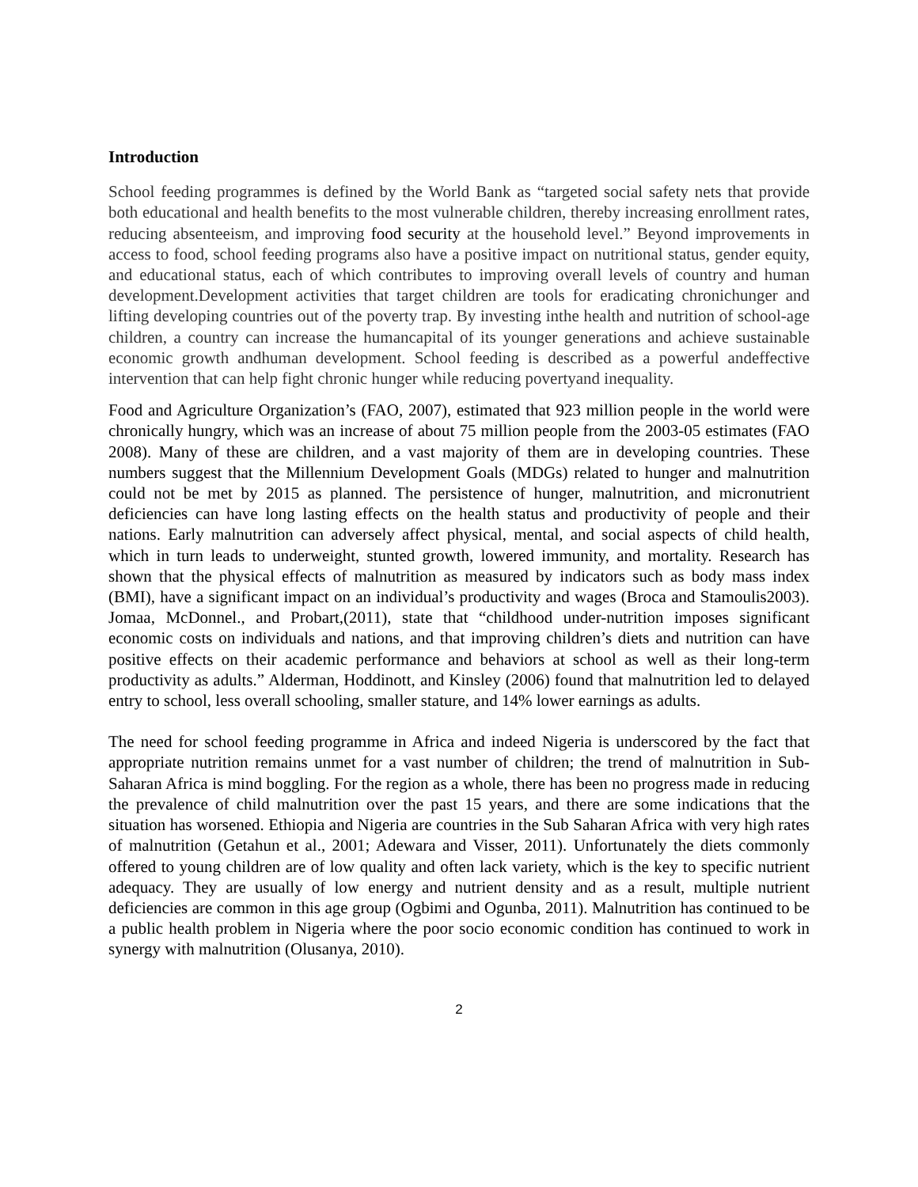Introduction
School feeding programmes is defined by the World Bank as “targeted social safety nets that provide both educational and health benefits to the most vulnerable children, thereby increasing enrollment rates, reducing absenteeism, and improving food security at the household level.” Beyond improvements in access to food, school feeding programs also have a positive impact on nutritional status, gender equity, and educational status, each of which contributes to improving overall levels of country and human development.Development activities that target children are tools for eradicating chronichunger and lifting developing countries out of the poverty trap. By investing inthe health and nutrition of school-age children, a country can increase the humancapital of its younger generations and achieve sustainable economic growth andhuman development. School feeding is described as a powerful andeffective intervention that can help fight chronic hunger while reducing povertyand inequality.
Food and Agriculture Organization’s (FAO, 2007), estimated that 923 million people in the world were chronically hungry, which was an increase of about 75 million people from the 2003-05 estimates (FAO 2008). Many of these are children, and a vast majority of them are in developing countries. These numbers suggest that the Millennium Development Goals (MDGs) related to hunger and malnutrition could not be met by 2015 as planned. The persistence of hunger, malnutrition, and micronutrient deficiencies can have long lasting effects on the health status and productivity of people and their nations. Early malnutrition can adversely affect physical, mental, and social aspects of child health, which in turn leads to underweight, stunted growth, lowered immunity, and mortality. Research has shown that the physical effects of malnutrition as measured by indicators such as body mass index (BMI), have a significant impact on an individual’s productivity and wages (Broca and Stamoulis2003). Jomaa, McDonnel., and Probart,(2011), state that “childhood under-nutrition imposes significant economic costs on individuals and nations, and that improving children’s diets and nutrition can have positive effects on their academic performance and behaviors at school as well as their long-term productivity as adults.” Alderman, Hoddinott, and Kinsley (2006) found that malnutrition led to delayed entry to school, less overall schooling, smaller stature, and 14% lower earnings as adults.
The need for school feeding programme in Africa and indeed Nigeria is underscored by the fact that appropriate nutrition remains unmet for a vast number of children; the trend of malnutrition in Sub-Saharan Africa is mind boggling. For the region as a whole, there has been no progress made in reducing the prevalence of child malnutrition over the past 15 years, and there are some indications that the situation has worsened. Ethiopia and Nigeria are countries in the Sub Saharan Africa with very high rates of malnutrition (Getahun et al., 2001; Adewara and Visser, 2011). Unfortunately the diets commonly offered to young children are of low quality and often lack variety, which is the key to specific nutrient adequacy. They are usually of low energy and nutrient density and as a result, multiple nutrient deficiencies are common in this age group (Ogbimi and Ogunba, 2011). Malnutrition has continued to be a public health problem in Nigeria where the poor socio economic condition has continued to work in synergy with malnutrition (Olusanya, 2010).
2